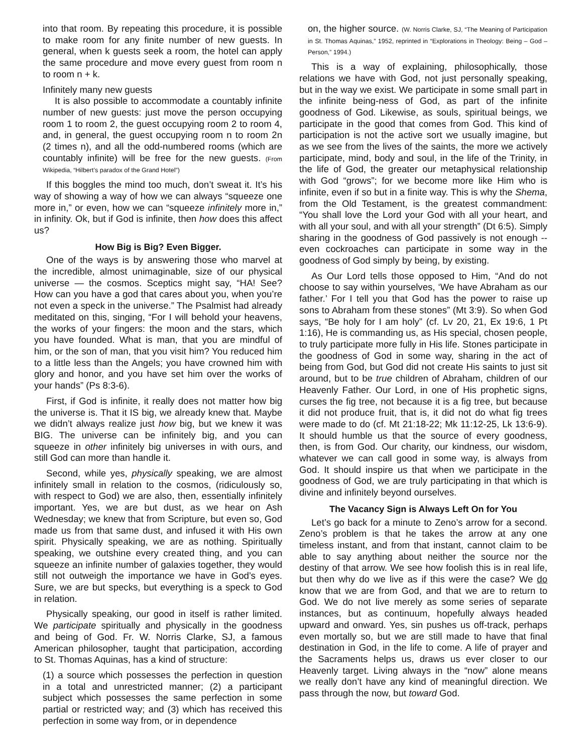into that room. By repeating this procedure, it is possible to make room for any finite number of new guests. In general, when k guests seek a room, the hotel can apply the same procedure and move every guest from room n to room n + k.
Infinitely many new guests
It is also possible to accommodate a countably infinite number of new guests: just move the person occupying room 1 to room 2, the guest occupying room 2 to room 4, and, in general, the guest occupying room n to room 2n (2 times n), and all the odd-numbered rooms (which are countably infinite) will be free for the new guests. (From Wikipedia, “Hilbert’s paradox of the Grand Hotel”)
If this boggles the mind too much, don’t sweat it. It’s his way of showing a way of how we can always “squeeze one more in,” or even, how we can “squeeze infinitely more in,” in infinity. Ok, but if God is infinite, then how does this affect us?
How Big is Big? Even Bigger.
One of the ways is by answering those who marvel at the incredible, almost unimaginable, size of our physical universe — the cosmos. Sceptics might say, “HA! See? How can you have a god that cares about you, when you’re not even a speck in the universe.” The Psalmist had already meditated on this, singing, “For I will behold your heavens, the works of your fingers: the moon and the stars, which you have founded. What is man, that you are mindful of him, or the son of man, that you visit him? You reduced him to a little less than the Angels; you have crowned him with glory and honor, and you have set him over the works of your hands” (Ps 8:3-6).
First, if God is infinite, it really does not matter how big the universe is. That it IS big, we already knew that. Maybe we didn’t always realize just how big, but we knew it was BIG. The universe can be infinitely big, and you can squeeze in other infinitely big universes in with ours, and still God can more than handle it.
Second, while yes, physically speaking, we are almost infinitely small in relation to the cosmos, (ridiculously so, with respect to God) we are also, then, essentially infinitely important. Yes, we are but dust, as we hear on Ash Wednesday; we knew that from Scripture, but even so, God made us from that same dust, and infused it with His own spirit. Physically speaking, we are as nothing. Spiritually speaking, we outshine every created thing, and you can squeeze an infinite number of galaxies together, they would still not outweigh the importance we have in God’s eyes. Sure, we are but specks, but everything is a speck to God in relation.
Physically speaking, our good in itself is rather limited. We participate spiritually and physically in the goodness and being of God. Fr. W. Norris Clarke, SJ, a famous American philosopher, taught that participation, according to St. Thomas Aquinas, has a kind of structure:
(1) a source which possesses the perfection in question in a total and unrestricted manner; (2) a participant subject which possesses the same perfection in some partial or restricted way; and (3) which has received this perfection in some way from, or in dependence
on, the higher source. (W. Norris Clarke, SJ, “The Meaning of Participation in St. Thomas Aquinas,” 1952, reprinted in “Explorations in Theology: Being – God – Person,” 1994.)
This is a way of explaining, philosophically, those relations we have with God, not just personally speaking, but in the way we exist. We participate in some small part in the infinite being-ness of God, as part of the infinite goodness of God. Likewise, as souls, spiritual beings, we participate in the good that comes from God. This kind of participation is not the active sort we usually imagine, but as we see from the lives of the saints, the more we actively participate, mind, body and soul, in the life of the Trinity, in the life of God, the greater our metaphysical relationship with God “grows”; for we become more like Him who is infinite, even if so but in a finite way. This is why the Shema, from the Old Testament, is the greatest commandment: “You shall love the Lord your God with all your heart, and with all your soul, and with all your strength” (Dt 6:5). Simply sharing in the goodness of God passively is not enough -- even cockroaches can participate in some way in the goodness of God simply by being, by existing.
As Our Lord tells those opposed to Him, “And do not choose to say within yourselves, ‘We have Abraham as our father.’ For I tell you that God has the power to raise up sons to Abraham from these stones” (Mt 3:9). So when God says, “Be holy for I am holy” (cf. Lv 20, 21, Ex 19:6, 1 Pt 1:16), He is commanding us, as His special, chosen people, to truly participate more fully in His life. Stones participate in the goodness of God in some way, sharing in the act of being from God, but God did not create His saints to just sit around, but to be true children of Abraham, children of our Heavenly Father. Our Lord, in one of His prophetic signs, curses the fig tree, not because it is a fig tree, but because it did not produce fruit, that is, it did not do what fig trees were made to do (cf. Mt 21:18-22; Mk 11:12-25, Lk 13:6-9). It should humble us that the source of every goodness, then, is from God. Our charity, our kindness, our wisdom, whatever we can call good in some way, is always from God. It should inspire us that when we participate in the goodness of God, we are truly participating in that which is divine and infinitely beyond ourselves.
The Vacancy Sign is Always Left On for You
Let’s go back for a minute to Zeno’s arrow for a second. Zeno’s problem is that he takes the arrow at any one timeless instant, and from that instant, cannot claim to be able to say anything about neither the source nor the destiny of that arrow. We see how foolish this is in real life, but then why do we live as if this were the case? We do know that we are from God, and that we are to return to God. We do not live merely as some series of separate instances, but as continuum, hopefully always headed upward and onward. Yes, sin pushes us off-track, perhaps even mortally so, but we are still made to have that final destination in God, in the life to come. A life of prayer and the Sacraments helps us, draws us ever closer to our Heavenly target. Living always in the “now” alone means we really don’t have any kind of meaningful direction. We pass through the now, but toward God.